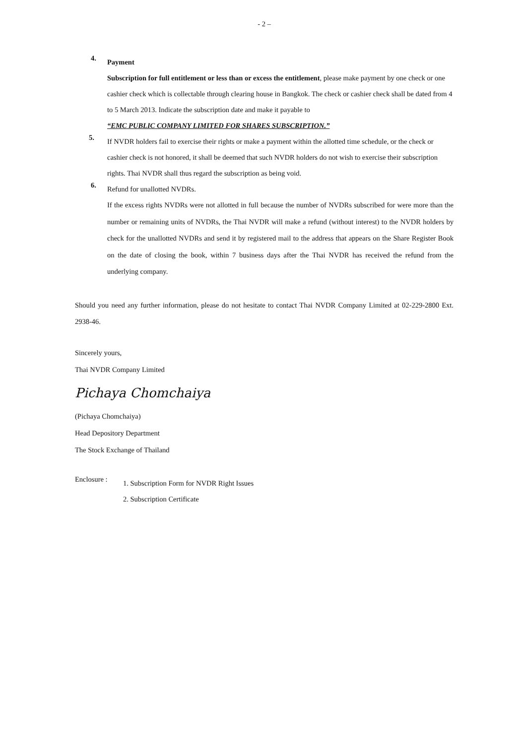- 2 –
4.
Payment
Subscription for full entitlement or less than or excess the entitlement, please make payment by one check or one cashier check which is collectable through clearing house in Bangkok. The check or cashier check shall be dated from 4 to 5 March 2013. Indicate the subscription date and make it payable to
“EMC PUBLIC COMPANY LIMITED FOR SHARES SUBSCRIPTION.”
5.
If NVDR holders fail to exercise their rights or make a payment within the allotted time schedule, or the check or cashier check is not honored, it shall be deemed that such NVDR holders do not wish to exercise their subscription rights. Thai NVDR shall thus regard the subscription as being void.
6.
Refund for unallotted NVDRs.
If the excess rights NVDRs were not allotted in full because the number of NVDRs subscribed for were more than the number or remaining units of NVDRs, the Thai NVDR will make a refund (without interest) to the NVDR holders by check for the unallotted NVDRs and send it by registered mail to the address that appears on the Share Register Book on the date of closing the book, within 7 business days after the Thai NVDR has received the refund from the underlying company.
Should you need any further information, please do not hesitate to contact Thai NVDR Company Limited at 02-229-2800 Ext. 2938-46.
Sincerely yours,
Thai NVDR Company Limited
Pichaya Chomchaiya
(Pichaya Chomchaiya)
Head Depository Department
The Stock Exchange of Thailand
Enclosure :
1. Subscription Form for NVDR Right Issues
2. Subscription Certificate